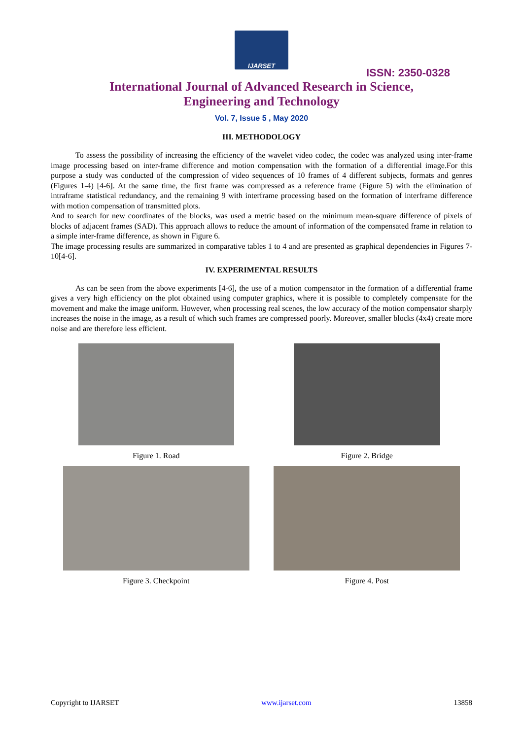IJARSET
ISSN: 2350-0328
International Journal of Advanced Research in Science,
Engineering and Technology
Vol. 7, Issue 5 , May 2020
III. METHODOLOGY
To assess the possibility of increasing the efficiency of the wavelet video codec, the codec was analyzed using inter-frame image processing based on inter-frame difference and motion compensation with the formation of a differential image.For this purpose a study was conducted of the compression of video sequences of 10 frames of 4 different subjects, formats and genres (Figures 1-4) [4-6]. At the same time, the first frame was compressed as a reference frame (Figure 5) with the elimination of intraframe statistical redundancy, and the remaining 9 with interframe processing based on the formation of interframe difference with motion compensation of transmitted plots.
And to search for new coordinates of the blocks, was used a metric based on the minimum mean-square difference of pixels of blocks of adjacent frames (SAD). This approach allows to reduce the amount of information of the compensated frame in relation to a simple inter-frame difference, as shown in Figure 6.
The image processing results are summarized in comparative tables 1 to 4 and are presented as graphical dependencies in Figures 7-10[4-6].
IV. EXPERIMENTAL RESULTS
As can be seen from the above experiments [4-6], the use of a motion compensator in the formation of a differential frame gives a very high efficiency on the plot obtained using computer graphics, where it is possible to completely compensate for the movement and make the image uniform. However, when processing real scenes, the low accuracy of the motion compensator sharply increases the noise in the image, as a result of which such frames are compressed poorly. Moreover, smaller blocks (4x4) create more noise and are therefore less efficient.
Figure 1. Road
Figure 2. Bridge
Figure 3. Checkpoint
Figure 4. Post
Copyright to IJARSET www.ijarset.com 13858